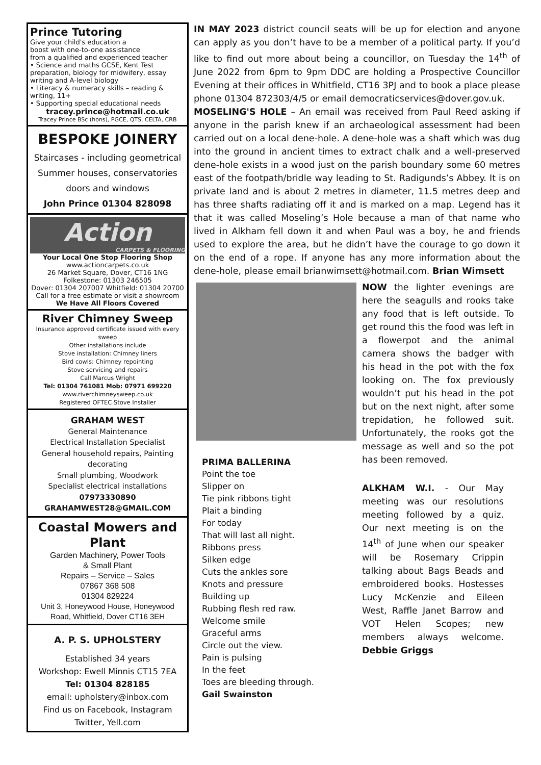Prince Tutoring
Give your child's education a
boost with one-to-one assistance
from a qualified and experienced teacher
• Science and maths GCSE, Kent Test preparation, biology for midwifery, essay writing and A-level biology
• Literacy & numeracy skills – reading & writing, 11+
• Supporting special educational needs
tracey.prince@hotmail.co.uk
Tracey Prince BSc (hons), PGCE, QTS, CELTA, CRB
BESPOKE JOINERY
Staircases - including geometrical
Summer houses, conservatories
doors and windows
John Prince 01304 828098
Action
CARPETS & FLOORING
Your Local One Stop Flooring Shop
www.actioncarpets.co.uk
26 Market Square, Dover, CT16 1NG
Folkestone: 01303 246505
Dover: 01304 207007 Whitfield: 01304 20700
Call for a free estimate or visit a showroom
We Have All Floors Covered
River Chimney Sweep
Insurance approved certificate issued with every sweep
Other installations include
Stove installation: Chimney liners
Bird cowls: Chimney repointing
Stove servicing and repairs
Call Marcus Wright
Tel: 01304 761081 Mob: 07971 699220
www.riverchimneysweep.co.uk
Registered OFTEC Stove Installer
GRAHAM WEST
General Maintenance
Electrical Installation Specialist
General household repairs, Painting decorating
Small plumbing, Woodwork
Specialist electrical installations
07973330890
GRAHAMWEST28@GMAIL.COM
Coastal Mowers and Plant
Garden Machinery, Power Tools
& Small Plant
Repairs – Service – Sales
07867 368 508
01304 829224
Unit 3, Honeywood House, Honeywood Road, Whitfield, Dover CT16 3EH
A. P. S. UPHOLSTERY
Established 34 years
Workshop: Ewell Minnis CT15 7EA
Tel: 01304 828185
email: upholstery@inbox.com
Find us on Facebook, Instagram
Twitter, Yell.com
IN MAY 2023 district council seats will be up for election and anyone can apply as you don’t have to be a member of a political party. If you’d like to find out more about being a councillor, on Tuesday the 14<sup>th</sup> of June 2022 from 6pm to 9pm DDC are holding a Prospective Councillor Evening at their offices in Whitfield, CT16 3PJ and to book a place please phone 01304 872303/4/5 or email democraticservices@dover.gov.uk.
MOSELING'S HOLE – An email was received from Paul Reed asking if anyone in the parish knew if an archaeological assessment had been carried out on a local dene-hole. A dene-hole was a shaft which was dug into the ground in ancient times to extract chalk and a well-preserved dene-hole exists in a wood just on the parish boundary some 60 metres east of the footpath/bridle way leading to St. Radigunds’s Abbey. It is on private land and is about 2 metres in diameter, 11.5 metres deep and has three shafts radiating off it and is marked on a map. Legend has it that it was called Moseling’s Hole because a man of that name who lived in Alkham fell down it and when Paul was a boy, he and friends used to explore the area, but he didn’t have the courage to go down it on the end of a rope. If anyone has any more information about the dene-hole, please email brianwimsett@hotmail.com. Brian Wimsett
PRIMA BALLERINA
Point the toe
Slipper on
Tie pink ribbons tight
Plait a binding
For today
That will last all night.
Ribbons press
Silken edge
Cuts the ankles sore
Knots and pressure
Building up
Rubbing flesh red raw.
Welcome smile
Graceful arms
Circle out the view.
Pain is pulsing
In the feet
Toes are bleeding through.
Gail Swainston
NOW the lighter evenings are here the seagulls and rooks take any food that is left outside. To get round this the food was left in a flowerpot and the animal camera shows the badger with his head in the pot with the fox looking on. The fox previously wouldn’t put his head in the pot but on the next night, after some trepidation, he followed suit. Unfortunately, the rooks got the message as well and so the pot has been removed.
ALKHAM W.I. - Our May meeting was our resolutions meeting followed by a quiz. Our next meeting is on the 14<sup>th</sup> of June when our speaker will be Rosemary Crippin talking about Bags Beads and embroidered books. Hostesses Lucy McKenzie and Eileen West, Raffle Janet Barrow and VOT Helen Scopes; new members always welcome. Debbie Griggs